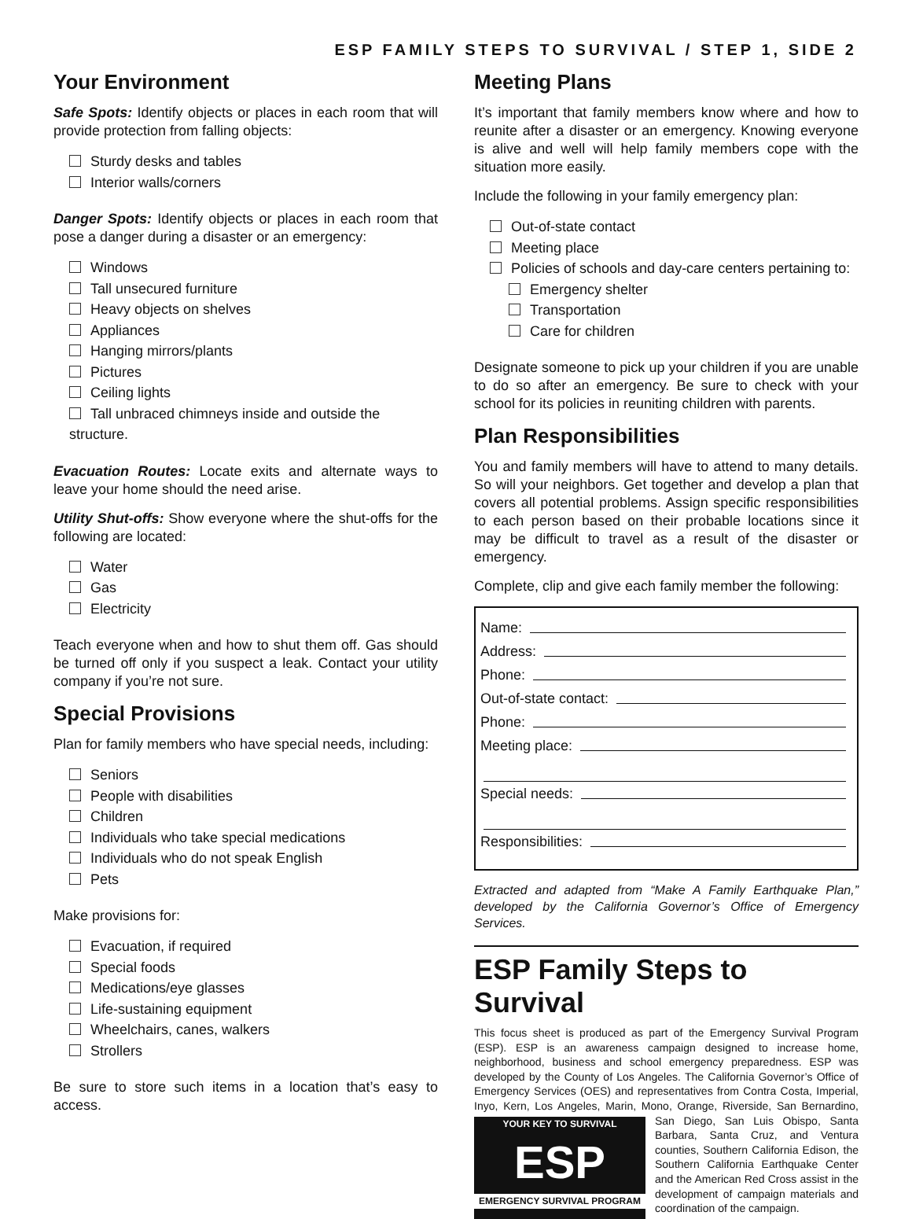ESP FAMILY STEPS TO SURVIVAL / STEP 1, SIDE 2
Your Environment
Safe Spots: Identify objects or places in each room that will provide protection from falling objects:
Sturdy desks and tables
Interior walls/corners
Danger Spots: Identify objects or places in each room that pose a danger during a disaster or an emergency:
Windows
Tall unsecured furniture
Heavy objects on shelves
Appliances
Hanging mirrors/plants
Pictures
Ceiling lights
Tall unbraced chimneys inside and outside the structure.
Evacuation Routes: Locate exits and alternate ways to leave your home should the need arise.
Utility Shut-offs: Show everyone where the shut-offs for the following are located:
Water
Gas
Electricity
Teach everyone when and how to shut them off. Gas should be turned off only if you suspect a leak. Contact your utility company if you’re not sure.
Special Provisions
Plan for family members who have special needs, including:
Seniors
People with disabilities
Children
Individuals who take special medications
Individuals who do not speak English
Pets
Make provisions for:
Evacuation, if required
Special foods
Medications/eye glasses
Life-sustaining equipment
Wheelchairs, canes, walkers
Strollers
Be sure to store such items in a location that’s easy to access.
Meeting Plans
It’s important that family members know where and how to reunite after a disaster or an emergency. Knowing everyone is alive and well will help family members cope with the situation more easily.
Include the following in your family emergency plan:
Out-of-state contact
Meeting place
Policies of schools and day-care centers pertaining to:
Emergency shelter
Transportation
Care for children
Designate someone to pick up your children if you are unable to do so after an emergency. Be sure to check with your school for its policies in reuniting children with parents.
Plan Responsibilities
You and family members will have to attend to many details. So will your neighbors. Get together and develop a plan that covers all potential problems. Assign specific responsibilities to each person based on their probable locations since it may be difficult to travel as a result of the disaster or emergency.
Complete, clip and give each family member the following:
Name:
Address:
Phone:
Out-of-state contact:
Phone:
Meeting place:
Special needs:
Responsibilities:
Extracted and adapted from “Make A Family Earthquake Plan,” developed by the California Governor’s Office of Emergency Services.
ESP Family Steps to Survival
This focus sheet is produced as part of the Emergency Survival Program (ESP). ESP is an awareness campaign designed to increase home, neighborhood, business and school emergency preparedness. ESP was developed by the County of Los Angeles. The California Governor’s Office of Emergency Services (OES) and representatives from Contra Costa, Imperial, Inyo, Kern, Los Angeles, Marin, Mono, Orange, Riverside, San Bernardino,
YOUR KEY TO SURVIVAL
ESP
EMERGENCY SURVIVAL PROGRAM
San Diego, San Luis Obispo, Santa Barbara, Santa Cruz, and Ventura counties, Southern California Edison, the Southern California Earthquake Center and the American Red Cross assist in the development of campaign materials and coordination of the campaign.